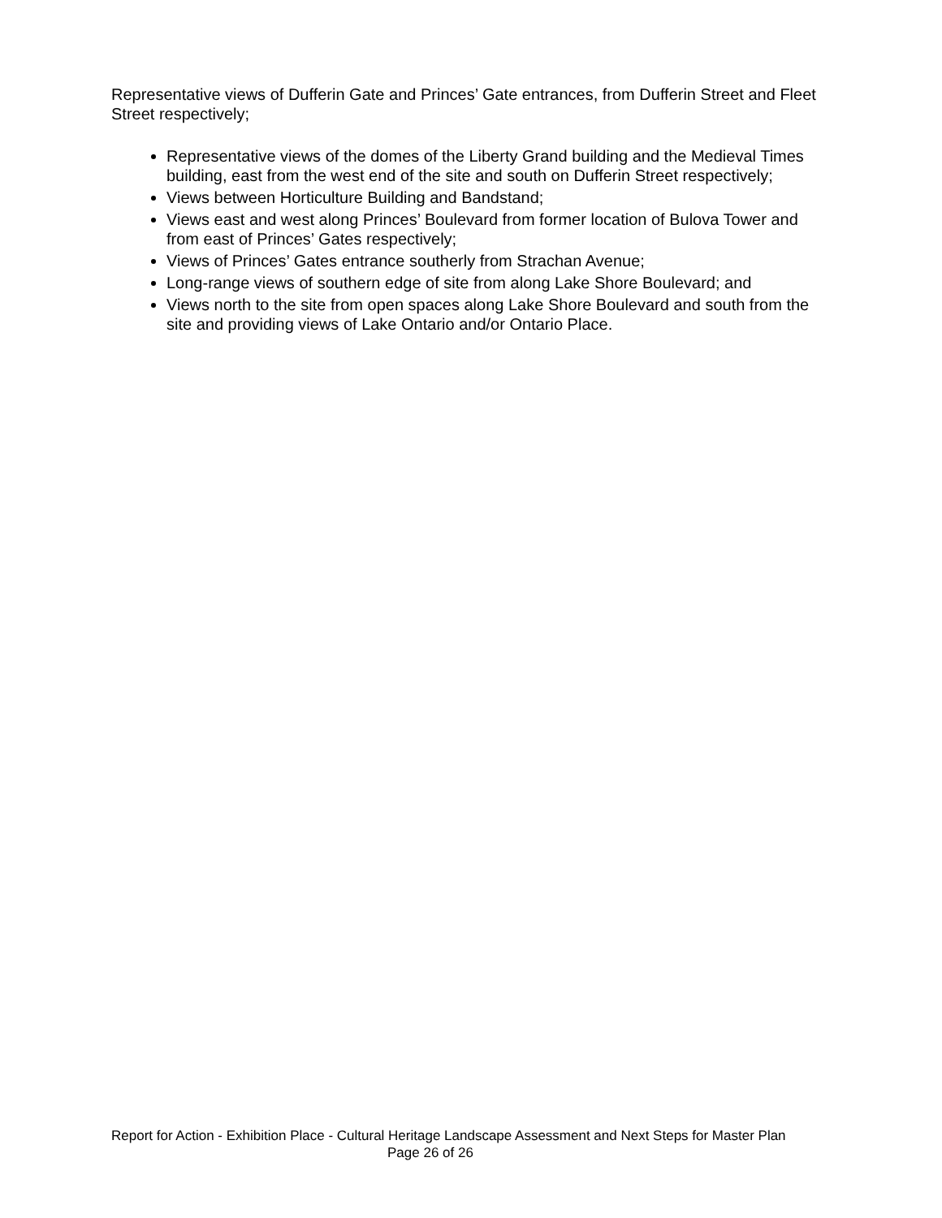Representative views of Dufferin Gate and Princes’ Gate entrances, from Dufferin Street and Fleet Street respectively;
Representative views of the domes of the Liberty Grand building and the Medieval Times building, east from the west end of the site and south on Dufferin Street respectively;
Views between Horticulture Building and Bandstand;
Views east and west along Princes’ Boulevard from former location of Bulova Tower and from east of Princes’ Gates respectively;
Views of Princes’ Gates entrance southerly from Strachan Avenue;
Long-range views of southern edge of site from along Lake Shore Boulevard; and
Views north to the site from open spaces along Lake Shore Boulevard and south from the site and providing views of Lake Ontario and/or Ontario Place.
Report for Action - Exhibition Place - Cultural Heritage Landscape Assessment and Next Steps for Master Plan Page 26 of 26